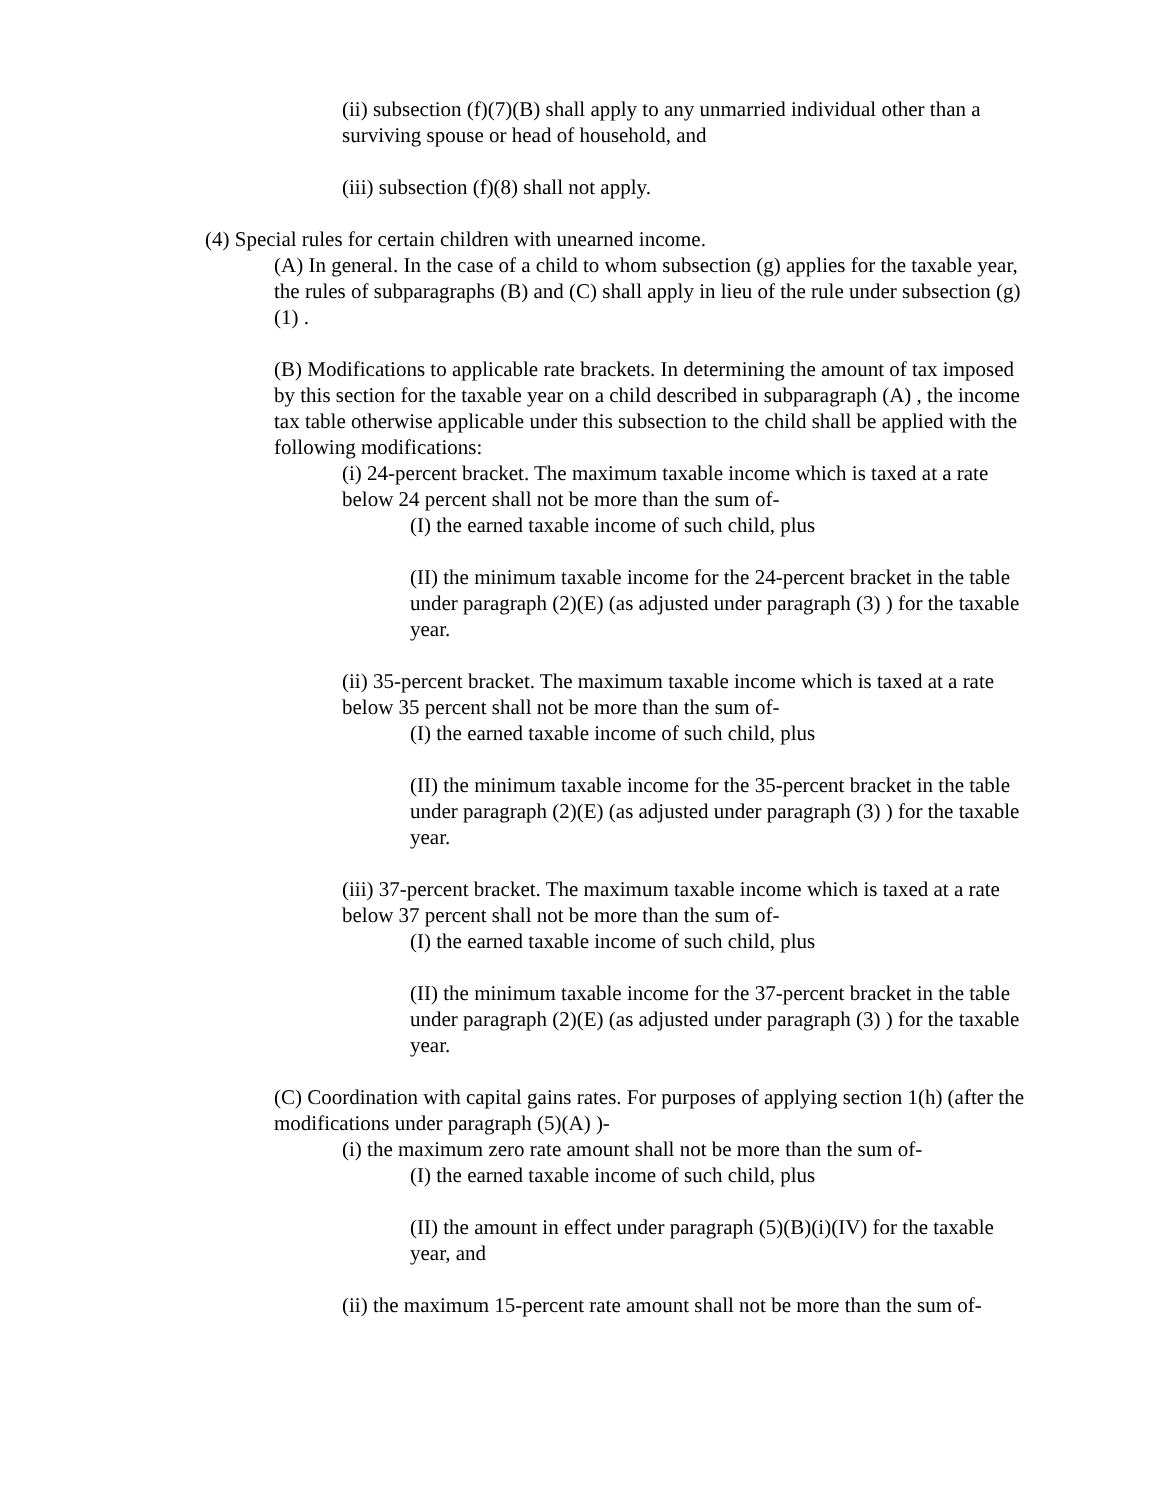(ii) subsection (f)(7)(B) shall apply to any unmarried individual other than a surviving spouse or head of household, and
(iii) subsection (f)(8) shall not apply.
(4) Special rules for certain children with unearned income.
(A) In general. In the case of a child to whom subsection (g) applies for the taxable year, the rules of subparagraphs (B) and (C) shall apply in lieu of the rule under subsection (g)(1) .
(B) Modifications to applicable rate brackets. In determining the amount of tax imposed by this section for the taxable year on a child described in subparagraph (A) , the income tax table otherwise applicable under this subsection to the child shall be applied with the following modifications:
(i) 24-percent bracket. The maximum taxable income which is taxed at a rate below 24 percent shall not be more than the sum of-
(I) the earned taxable income of such child, plus
(II) the minimum taxable income for the 24-percent bracket in the table under paragraph (2)(E) (as adjusted under paragraph (3) ) for the taxable year.
(ii) 35-percent bracket. The maximum taxable income which is taxed at a rate below 35 percent shall not be more than the sum of-
(I) the earned taxable income of such child, plus
(II) the minimum taxable income for the 35-percent bracket in the table under paragraph (2)(E) (as adjusted under paragraph (3) ) for the taxable year.
(iii) 37-percent bracket. The maximum taxable income which is taxed at a rate below 37 percent shall not be more than the sum of-
(I) the earned taxable income of such child, plus
(II) the minimum taxable income for the 37-percent bracket in the table under paragraph (2)(E) (as adjusted under paragraph (3) ) for the taxable year.
(C) Coordination with capital gains rates. For purposes of applying section 1(h) (after the modifications under paragraph (5)(A) )-
(i) the maximum zero rate amount shall not be more than the sum of-
(I) the earned taxable income of such child, plus
(II) the amount in effect under paragraph (5)(B)(i)(IV) for the taxable year, and
(ii) the maximum 15-percent rate amount shall not be more than the sum of-